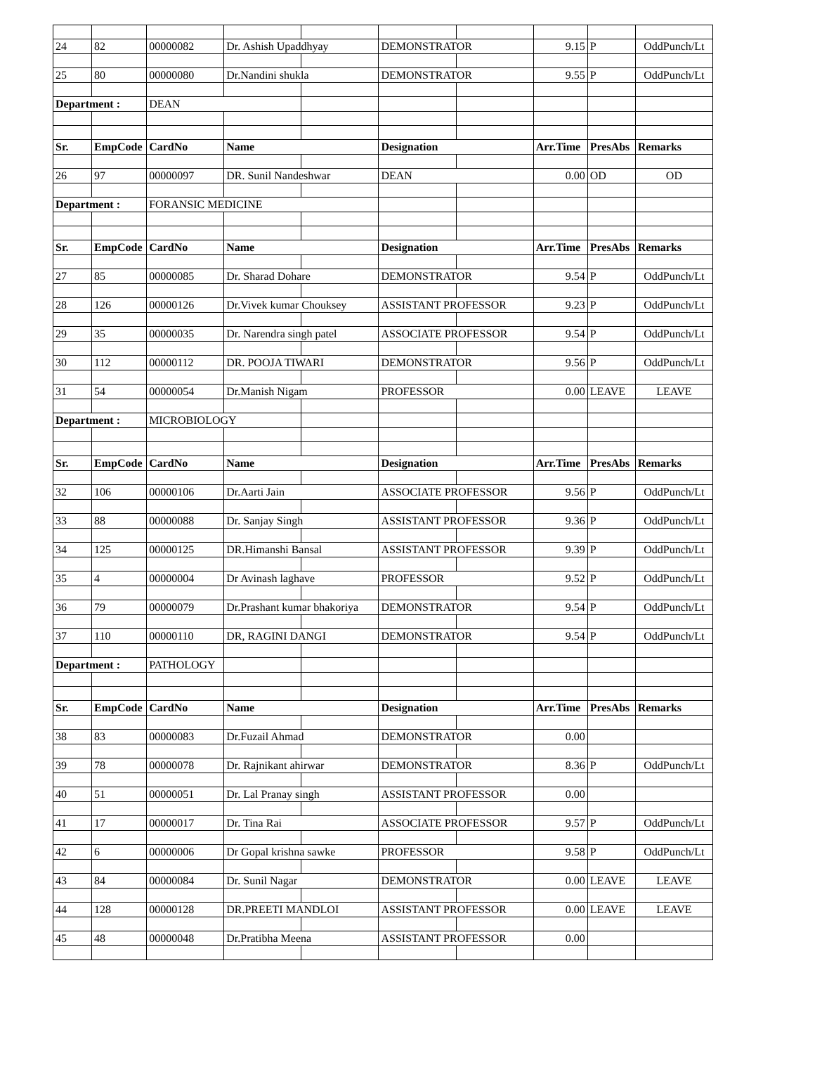| 24 | 82 | 00000082 | Dr. Ashish Upaddhyay | | DEMONSTRATOR | | 9.15 | P | OddPunch/Lt |
| 25 | 80 | 00000080 | Dr.Nandini shukla | | DEMONSTRATOR | | 9.55 | P | OddPunch/Lt |
| Department : | | DEAN | | | | | | | |
| Sr. | EmpCode | CardNo | Name | | Designation | | Arr.Time | PresAbs | Remarks |
| 26 | 97 | 00000097 | DR. Sunil Nandeshwar | | DEAN | | 0.00 | OD | OD |
| Department : | | FORANSIC MEDICINE | | | | | | | |
| Sr. | EmpCode | CardNo | Name | | Designation | | Arr.Time | PresAbs | Remarks |
| 27 | 85 | 00000085 | Dr. Sharad Dohare | | DEMONSTRATOR | | 9.54 | P | OddPunch/Lt |
| 28 | 126 | 00000126 | Dr.Vivek kumar Chouksey | | ASSISTANT PROFESSOR | | 9.23 | P | OddPunch/Lt |
| 29 | 35 | 00000035 | Dr. Narendra singh patel | | ASSOCIATE PROFESSOR | | 9.54 | P | OddPunch/Lt |
| 30 | 112 | 00000112 | DR. POOJA TIWARI | | DEMONSTRATOR | | 9.56 | P | OddPunch/Lt |
| 31 | 54 | 00000054 | Dr.Manish Nigam | | PROFESSOR | | 0.00 | LEAVE | LEAVE |
| Department : | | MICROBIOLOGY | | | | | | | |
| Sr. | EmpCode | CardNo | Name | | Designation | | Arr.Time | PresAbs | Remarks |
| 32 | 106 | 00000106 | Dr.Aarti Jain | | ASSOCIATE PROFESSOR | | 9.56 | P | OddPunch/Lt |
| 33 | 88 | 00000088 | Dr. Sanjay Singh | | ASSISTANT PROFESSOR | | 9.36 | P | OddPunch/Lt |
| 34 | 125 | 00000125 | DR.Himanshi Bansal | | ASSISTANT PROFESSOR | | 9.39 | P | OddPunch/Lt |
| 35 | 4 | 00000004 | Dr Avinash laghave | | PROFESSOR | | 9.52 | P | OddPunch/Lt |
| 36 | 79 | 00000079 | Dr.Prashant kumar bhakoriya | | DEMONSTRATOR | | 9.54 | P | OddPunch/Lt |
| 37 | 110 | 00000110 | DR, RAGINI DANGI | | DEMONSTRATOR | | 9.54 | P | OddPunch/Lt |
| Department : | | PATHOLOGY | | | | | | | |
| Sr. | EmpCode | CardNo | Name | | Designation | | Arr.Time | PresAbs | Remarks |
| 38 | 83 | 00000083 | Dr.Fuzail Ahmad | | DEMONSTRATOR | | 0.00 | | |
| 39 | 78 | 00000078 | Dr. Rajnikant ahirwar | | DEMONSTRATOR | | 8.36 | P | OddPunch/Lt |
| 40 | 51 | 00000051 | Dr. Lal Pranay singh | | ASSISTANT PROFESSOR | | 0.00 | | |
| 41 | 17 | 00000017 | Dr. Tina Rai | | ASSOCIATE PROFESSOR | | 9.57 | P | OddPunch/Lt |
| 42 | 6 | 00000006 | Dr Gopal krishna sawke | | PROFESSOR | | 9.58 | P | OddPunch/Lt |
| 43 | 84 | 00000084 | Dr. Sunil Nagar | | DEMONSTRATOR | | 0.00 | LEAVE | LEAVE |
| 44 | 128 | 00000128 | DR.PREETI MANDLOI | | ASSISTANT PROFESSOR | | 0.00 | LEAVE | LEAVE |
| 45 | 48 | 00000048 | Dr.Pratibha Meena | | ASSISTANT PROFESSOR | | 0.00 | | |